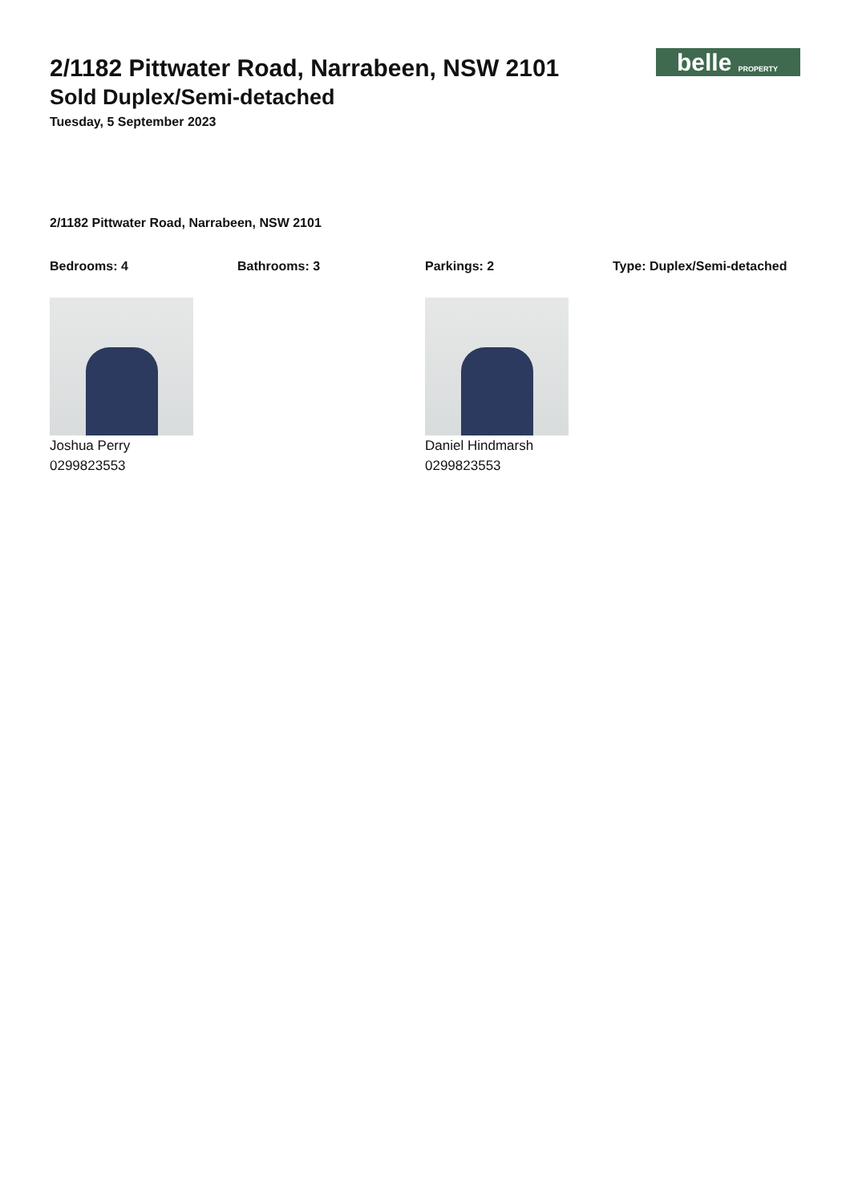2/1182 Pittwater Road, Narrabeen, NSW 2101
Sold Duplex/Semi-detached
Tuesday, 5 September 2023
belle PROPERTY
2/1182 Pittwater Road, Narrabeen, NSW 2101
Bedrooms: 4 Bathrooms: 3 Parkings: 2 Type: Duplex/Semi-detached
Joshua Perry
0299823553
Daniel Hindmarsh
0299823553